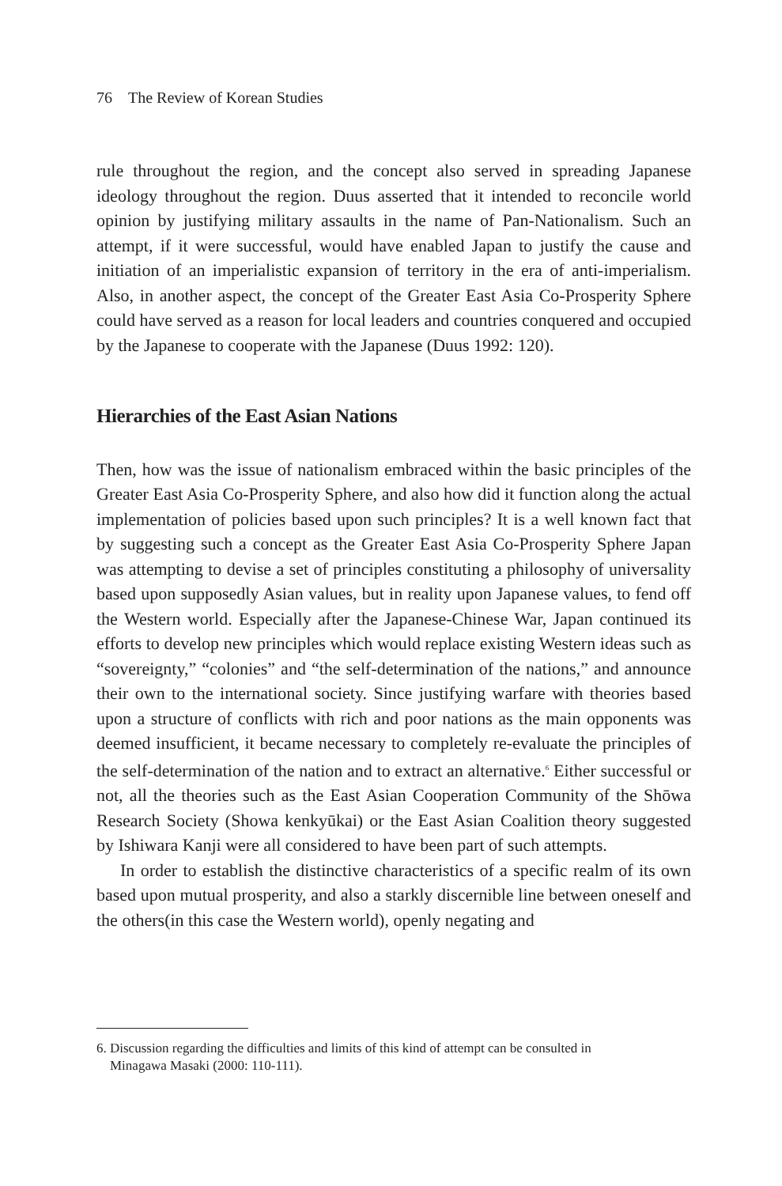76 The Review of Korean Studies
rule throughout the region, and the concept also served in spreading Japanese ideology throughout the region. Duus asserted that it intended to reconcile world opinion by justifying military assaults in the name of Pan-Nationalism. Such an attempt, if it were successful, would have enabled Japan to justify the cause and initiation of an imperialistic expansion of territory in the era of anti-imperialism. Also, in another aspect, the concept of the Greater East Asia Co-Prosperity Sphere could have served as a reason for local leaders and countries conquered and occupied by the Japanese to cooperate with the Japanese (Duus 1992: 120).
Hierarchies of the East Asian Nations
Then, how was the issue of nationalism embraced within the basic principles of the Greater East Asia Co-Prosperity Sphere, and also how did it function along the actual implementation of policies based upon such principles? It is a well known fact that by suggesting such a concept as the Greater East Asia Co-Prosperity Sphere Japan was attempting to devise a set of principles constituting a philosophy of universality based upon supposedly Asian values, but in reality upon Japanese values, to fend off the Western world. Especially after the Japanese-Chinese War, Japan continued its efforts to develop new principles which would replace existing Western ideas such as “sovereignty,” “colonies” and “the self-determination of the nations,” and announce their own to the international society. Since justifying warfare with theories based upon a structure of conflicts with rich and poor nations as the main opponents was deemed insufficient, it became necessary to completely re-evaluate the principles of the self-determination of the nation and to extract an alternative.<sup>6</sup> Either successful or not, all the theories such as the East Asian Cooperation Community of the Shōwa Research Society (Showa kenkyūkai) or the East Asian Coalition theory suggested by Ishiwara Kanji were all considered to have been part of such attempts.
In order to establish the distinctive characteristics of a specific realm of its own based upon mutual prosperity, and also a starkly discernible line between oneself and the others(in this case the Western world), openly negating and
6. Discussion regarding the difficulties and limits of this kind of attempt can be consulted in
Minagawa Masaki (2000: 110-111).